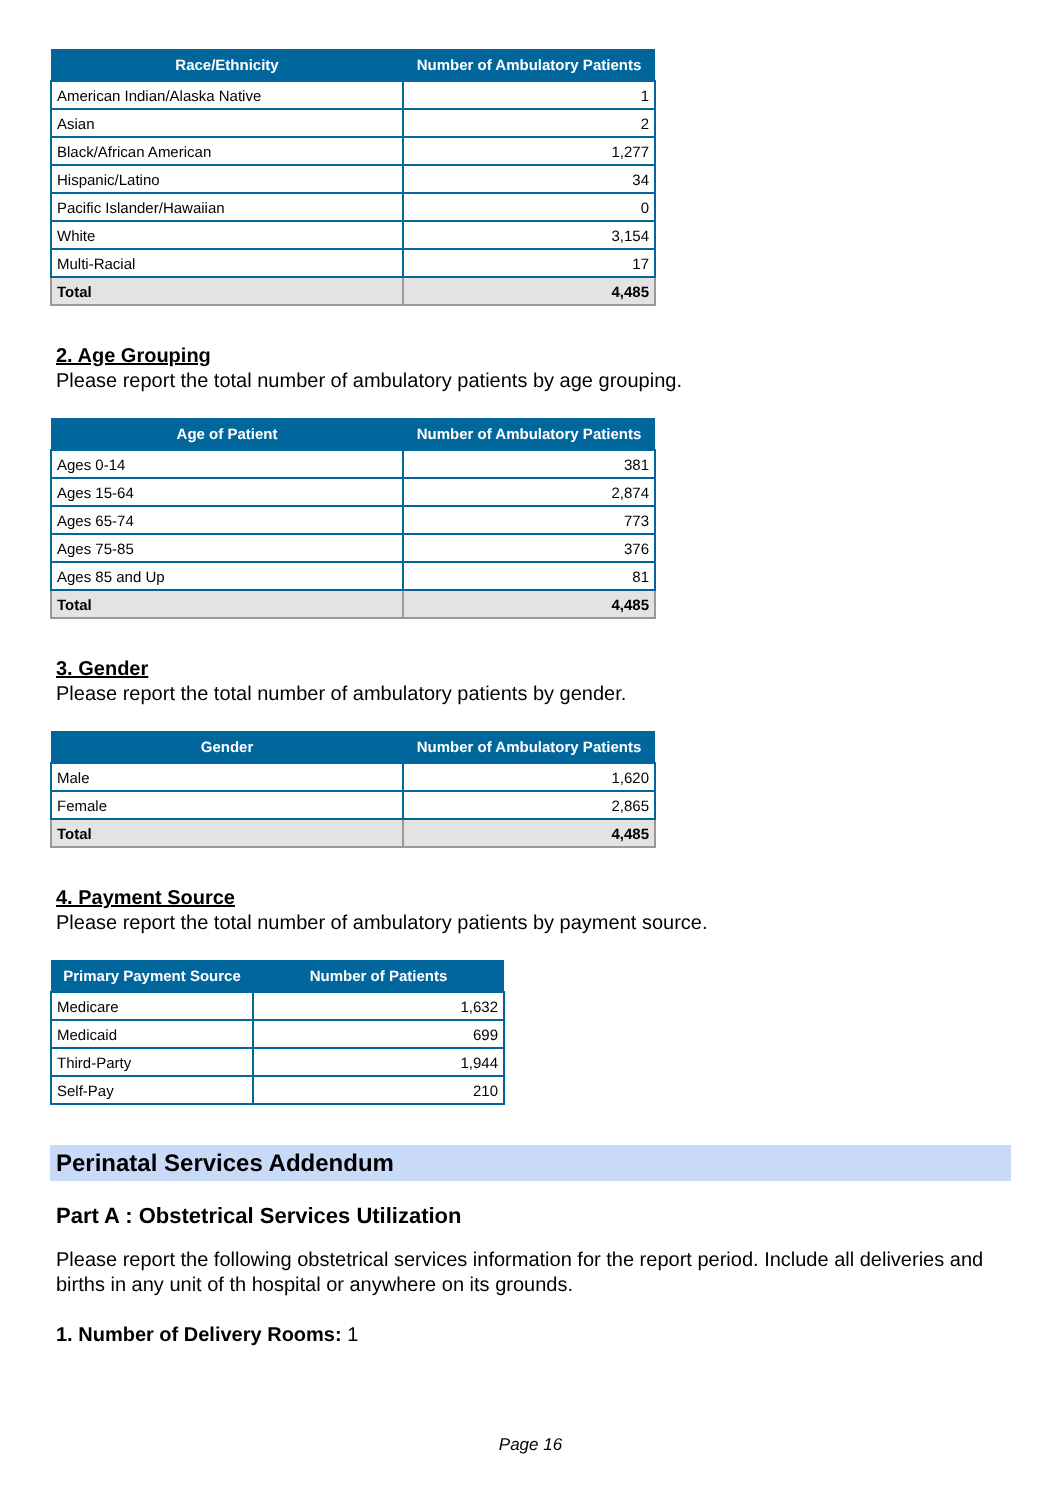| Race/Ethnicity | Number of Ambulatory Patients |
| --- | --- |
| American Indian/Alaska Native | 1 |
| Asian | 2 |
| Black/African American | 1,277 |
| Hispanic/Latino | 34 |
| Pacific Islander/Hawaiian | 0 |
| White | 3,154 |
| Multi-Racial | 17 |
| Total | 4,485 |
2. Age Grouping
Please report the total number of ambulatory patients by age grouping.
| Age of Patient | Number of Ambulatory Patients |
| --- | --- |
| Ages 0-14 | 381 |
| Ages 15-64 | 2,874 |
| Ages 65-74 | 773 |
| Ages 75-85 | 376 |
| Ages 85 and Up | 81 |
| Total | 4,485 |
3. Gender
Please report the total number of ambulatory patients by gender.
| Gender | Number of Ambulatory Patients |
| --- | --- |
| Male | 1,620 |
| Female | 2,865 |
| Total | 4,485 |
4. Payment Source
Please report the total number of ambulatory patients by payment source.
| Primary Payment Source | Number of Patients |
| --- | --- |
| Medicare | 1,632 |
| Medicaid | 699 |
| Third-Party | 1,944 |
| Self-Pay | 210 |
Perinatal Services Addendum
Part A : Obstetrical Services Utilization
Please report the following obstetrical services information for the report period. Include all deliveries and births in any unit of th hospital or anywhere on its grounds.
1. Number of Delivery Rooms: 1
Page 16